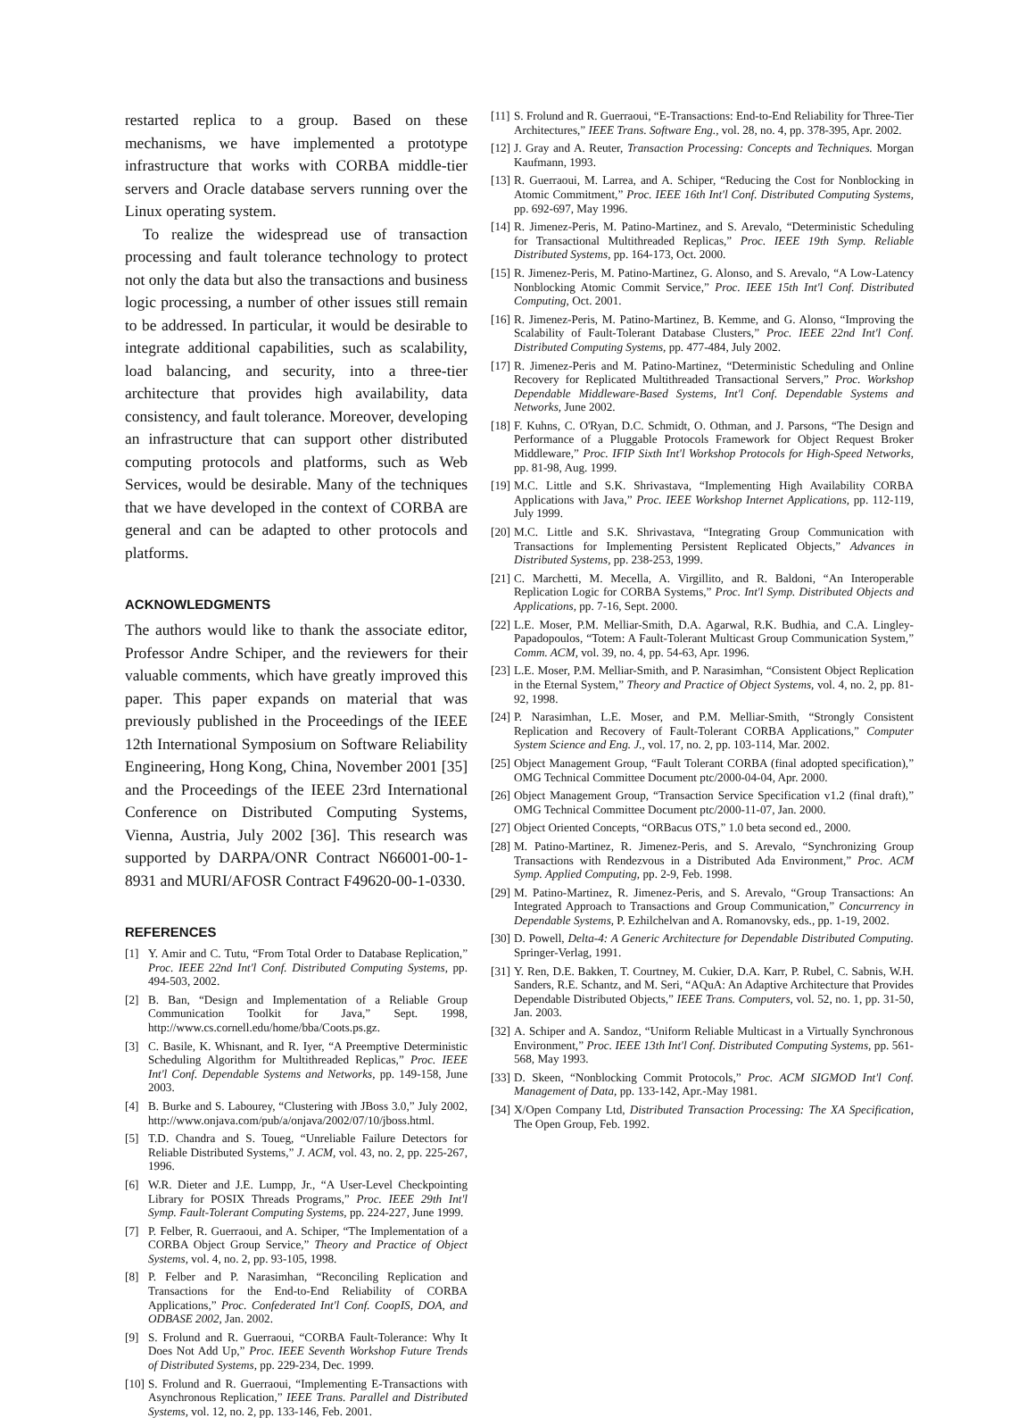restarted replica to a group. Based on these mechanisms, we have implemented a prototype infrastructure that works with CORBA middle-tier servers and Oracle database servers running over the Linux operating system.
To realize the widespread use of transaction processing and fault tolerance technology to protect not only the data but also the transactions and business logic processing, a number of other issues still remain to be addressed. In particular, it would be desirable to integrate additional capabilities, such as scalability, load balancing, and security, into a three-tier architecture that provides high availability, data consistency, and fault tolerance. Moreover, developing an infrastructure that can support other distributed computing protocols and platforms, such as Web Services, would be desirable. Many of the techniques that we have developed in the context of CORBA are general and can be adapted to other protocols and platforms.
ACKNOWLEDGMENTS
The authors would like to thank the associate editor, Professor Andre Schiper, and the reviewers for their valuable comments, which have greatly improved this paper. This paper expands on material that was previously published in the Proceedings of the IEEE 12th International Symposium on Software Reliability Engineering, Hong Kong, China, November 2001 [35] and the Proceedings of the IEEE 23rd International Conference on Distributed Computing Systems, Vienna, Austria, July 2002 [36]. This research was supported by DARPA/ONR Contract N66001-00-1-8931 and MURI/AFOSR Contract F49620-00-1-0330.
REFERENCES
[1] Y. Amir and C. Tutu, “From Total Order to Database Replication,” Proc. IEEE 22nd Int'l Conf. Distributed Computing Systems, pp. 494-503, 2002.
[2] B. Ban, “Design and Implementation of a Reliable Group Communication Toolkit for Java,” Sept. 1998, http://www.cs.cornell.edu/home/bba/Coots.ps.gz.
[3] C. Basile, K. Whisnant, and R. Iyer, “A Preemptive Deterministic Scheduling Algorithm for Multithreaded Replicas,” Proc. IEEE Int'l Conf. Dependable Systems and Networks, pp. 149-158, June 2003.
[4] B. Burke and S. Labourey, “Clustering with JBoss 3.0,” July 2002, http://www.onjava.com/pub/a/onjava/2002/07/10/jboss.html.
[5] T.D. Chandra and S. Toueg, “Unreliable Failure Detectors for Reliable Distributed Systems,” J. ACM, vol. 43, no. 2, pp. 225-267, 1996.
[6] W.R. Dieter and J.E. Lumpp, Jr., “A User-Level Checkpointing Library for POSIX Threads Programs,” Proc. IEEE 29th Int'l Symp. Fault-Tolerant Computing Systems, pp. 224-227, June 1999.
[7] P. Felber, R. Guerraoui, and A. Schiper, “The Implementation of a CORBA Object Group Service,” Theory and Practice of Object Systems, vol. 4, no. 2, pp. 93-105, 1998.
[8] P. Felber and P. Narasimhan, “Reconciling Replication and Transactions for the End-to-End Reliability of CORBA Applications,” Proc. Confederated Int'l Conf. CoopIS, DOA, and ODBASE 2002, Jan. 2002.
[9] S. Frolund and R. Guerraoui, “CORBA Fault-Tolerance: Why It Does Not Add Up,” Proc. IEEE Seventh Workshop Future Trends of Distributed Systems, pp. 229-234, Dec. 1999.
[10] S. Frolund and R. Guerraoui, “Implementing E-Transactions with Asynchronous Replication,” IEEE Trans. Parallel and Distributed Systems, vol. 12, no. 2, pp. 133-146, Feb. 2001.
[11] S. Frolund and R. Guerraoui, “E-Transactions: End-to-End Reliability for Three-Tier Architectures,” IEEE Trans. Software Eng., vol. 28, no. 4, pp. 378-395, Apr. 2002.
[12] J. Gray and A. Reuter, Transaction Processing: Concepts and Techniques. Morgan Kaufmann, 1993.
[13] R. Guerraoui, M. Larrea, and A. Schiper, “Reducing the Cost for Nonblocking in Atomic Commitment,” Proc. IEEE 16th Int'l Conf. Distributed Computing Systems, pp. 692-697, May 1996.
[14] R. Jimenez-Peris, M. Patino-Martinez, and S. Arevalo, “Deterministic Scheduling for Transactional Multithreaded Replicas,” Proc. IEEE 19th Symp. Reliable Distributed Systems, pp. 164-173, Oct. 2000.
[15] R. Jimenez-Peris, M. Patino-Martinez, G. Alonso, and S. Arevalo, “A Low-Latency Nonblocking Atomic Commit Service,” Proc. IEEE 15th Int'l Conf. Distributed Computing, Oct. 2001.
[16] R. Jimenez-Peris, M. Patino-Martinez, B. Kemme, and G. Alonso, “Improving the Scalability of Fault-Tolerant Database Clusters,” Proc. IEEE 22nd Int'l Conf. Distributed Computing Systems, pp. 477-484, July 2002.
[17] R. Jimenez-Peris and M. Patino-Martinez, “Deterministic Scheduling and Online Recovery for Replicated Multithreaded Transactional Servers,” Proc. Workshop Dependable Middleware-Based Systems, Int'l Conf. Dependable Systems and Networks, June 2002.
[18] F. Kuhns, C. O'Ryan, D.C. Schmidt, O. Othman, and J. Parsons, “The Design and Performance of a Pluggable Protocols Framework for Object Request Broker Middleware,” Proc. IFIP Sixth Int'l Workshop Protocols for High-Speed Networks, pp. 81-98, Aug. 1999.
[19] M.C. Little and S.K. Shrivastava, “Implementing High Availability CORBA Applications with Java,” Proc. IEEE Workshop Internet Applications, pp. 112-119, July 1999.
[20] M.C. Little and S.K. Shrivastava, “Integrating Group Communication with Transactions for Implementing Persistent Replicated Objects,” Advances in Distributed Systems, pp. 238-253, 1999.
[21] C. Marchetti, M. Mecella, A. Virgillito, and R. Baldoni, “An Interoperable Replication Logic for CORBA Systems,” Proc. Int'l Symp. Distributed Objects and Applications, pp. 7-16, Sept. 2000.
[22] L.E. Moser, P.M. Melliar-Smith, D.A. Agarwal, R.K. Budhia, and C.A. Lingley-Papadopoulos, “Totem: A Fault-Tolerant Multicast Group Communication System,” Comm. ACM, vol. 39, no. 4, pp. 54-63, Apr. 1996.
[23] L.E. Moser, P.M. Melliar-Smith, and P. Narasimhan, “Consistent Object Replication in the Eternal System,” Theory and Practice of Object Systems, vol. 4, no. 2, pp. 81-92, 1998.
[24] P. Narasimhan, L.E. Moser, and P.M. Melliar-Smith, “Strongly Consistent Replication and Recovery of Fault-Tolerant CORBA Applications,” Computer System Science and Eng. J., vol. 17, no. 2, pp. 103-114, Mar. 2002.
[25] Object Management Group, “Fault Tolerant CORBA (final adopted specification),” OMG Technical Committee Document ptc/2000-04-04, Apr. 2000.
[26] Object Management Group, “Transaction Service Specification v1.2 (final draft),” OMG Technical Committee Document ptc/2000-11-07, Jan. 2000.
[27] Object Oriented Concepts, “ORBacus OTS,” 1.0 beta second ed., 2000.
[28] M. Patino-Martinez, R. Jimenez-Peris, and S. Arevalo, “Synchronizing Group Transactions with Rendezvous in a Distributed Ada Environment,” Proc. ACM Symp. Applied Computing, pp. 2-9, Feb. 1998.
[29] M. Patino-Martinez, R. Jimenez-Peris, and S. Arevalo, “Group Transactions: An Integrated Approach to Transactions and Group Communication,” Concurrency in Dependable Systems, P. Ezhilchelvan and A. Romanovsky, eds., pp. 1-19, 2002.
[30] D. Powell, Delta-4: A Generic Architecture for Dependable Distributed Computing. Springer-Verlag, 1991.
[31] Y. Ren, D.E. Bakken, T. Courtney, M. Cukier, D.A. Karr, P. Rubel, C. Sabnis, W.H. Sanders, R.E. Schantz, and M. Seri, “AQuA: An Adaptive Architecture that Provides Dependable Distributed Objects,” IEEE Trans. Computers, vol. 52, no. 1, pp. 31-50, Jan. 2003.
[32] A. Schiper and A. Sandoz, “Uniform Reliable Multicast in a Virtually Synchronous Environment,” Proc. IEEE 13th Int'l Conf. Distributed Computing Systems, pp. 561-568, May 1993.
[33] D. Skeen, “Nonblocking Commit Protocols,” Proc. ACM SIGMOD Int'l Conf. Management of Data, pp. 133-142, Apr.-May 1981.
[34] X/Open Company Ltd, Distributed Transaction Processing: The XA Specification, The Open Group, Feb. 1992.